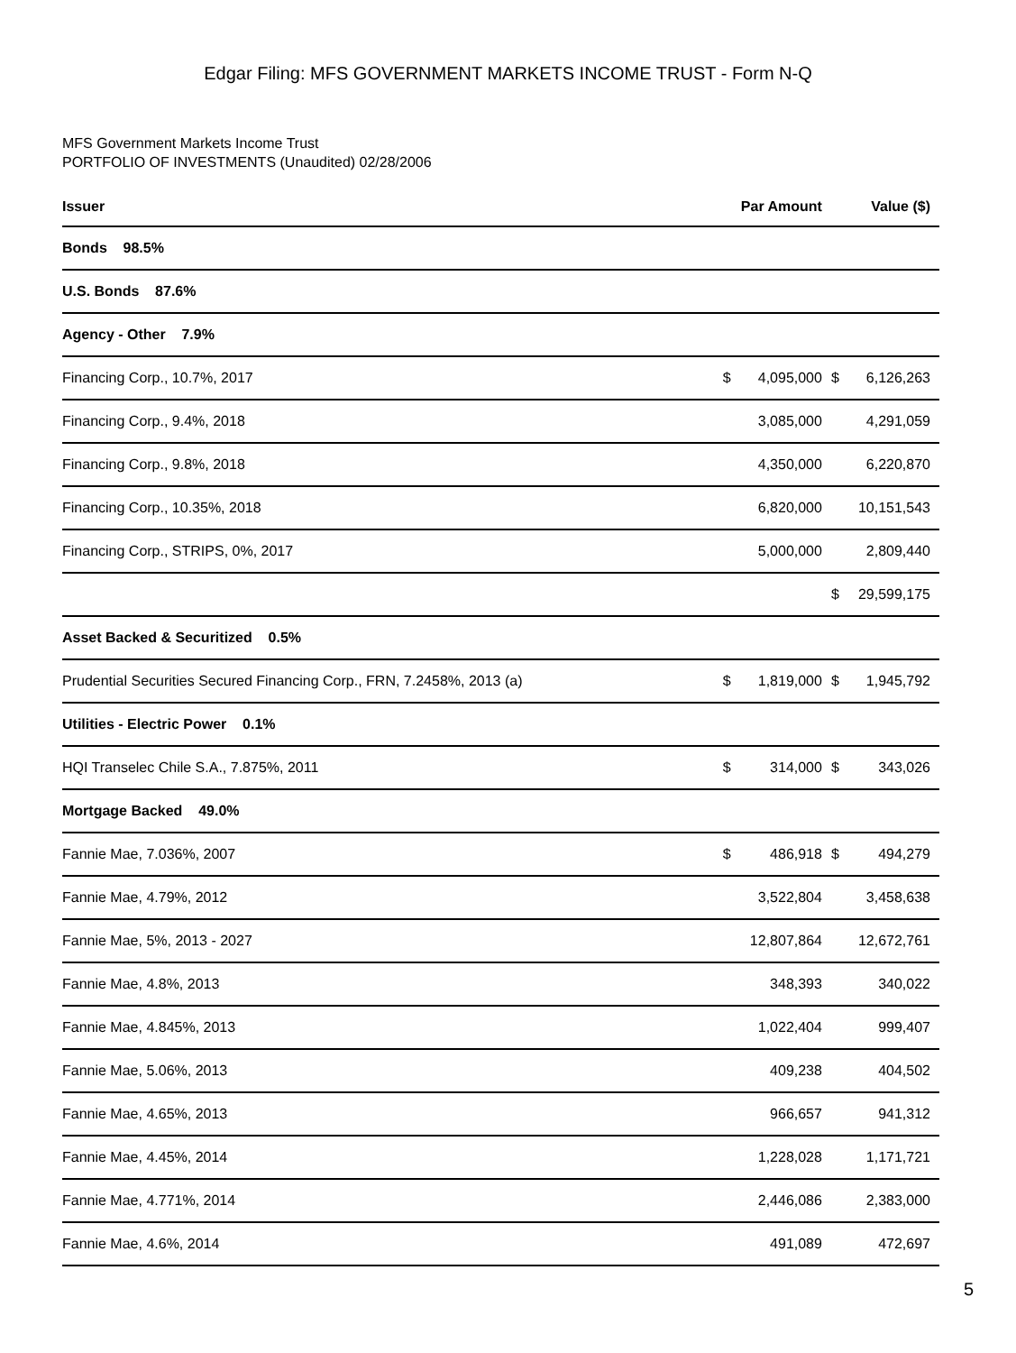Edgar Filing: MFS GOVERNMENT MARKETS INCOME TRUST - Form N-Q
MFS Government Markets Income Trust
PORTFOLIO OF INVESTMENTS (Unaudited) 02/28/2006
| Issuer | Par Amount | | Value ($) | |
| --- | --- | --- | --- | --- |
| Bonds 98.5% | | | | |
| U.S. Bonds 87.6% | | | | |
| Agency - Other 7.9% | | | | |
| Financing Corp., 10.7%, 2017 | $ | 4,095,000 | $ | 6,126,263 |
| Financing Corp., 9.4%, 2018 | | 3,085,000 | | 4,291,059 |
| Financing Corp., 9.8%, 2018 | | 4,350,000 | | 6,220,870 |
| Financing Corp., 10.35%, 2018 | | 6,820,000 | | 10,151,543 |
| Financing Corp., STRIPS, 0%, 2017 | | 5,000,000 | | 2,809,440 |
| | | | $ | 29,599,175 |
| Asset Backed & Securitized 0.5% | | | | |
| Prudential Securities Secured Financing Corp., FRN, 7.2458%, 2013 (a) | $ | 1,819,000 | $ | 1,945,792 |
| Utilities - Electric Power 0.1% | | | | |
| HQI Transelec Chile S.A., 7.875%, 2011 | $ | 314,000 | $ | 343,026 |
| Mortgage Backed 49.0% | | | | |
| Fannie Mae, 7.036%, 2007 | $ | 486,918 | $ | 494,279 |
| Fannie Mae, 4.79%, 2012 | | 3,522,804 | | 3,458,638 |
| Fannie Mae, 5%, 2013 - 2027 | | 12,807,864 | | 12,672,761 |
| Fannie Mae, 4.8%, 2013 | | 348,393 | | 340,022 |
| Fannie Mae, 4.845%, 2013 | | 1,022,404 | | 999,407 |
| Fannie Mae, 5.06%, 2013 | | 409,238 | | 404,502 |
| Fannie Mae, 4.65%, 2013 | | 966,657 | | 941,312 |
| Fannie Mae, 4.45%, 2014 | | 1,228,028 | | 1,171,721 |
| Fannie Mae, 4.771%, 2014 | | 2,446,086 | | 2,383,000 |
| Fannie Mae, 4.6%, 2014 | | 491,089 | | 472,697 |
5